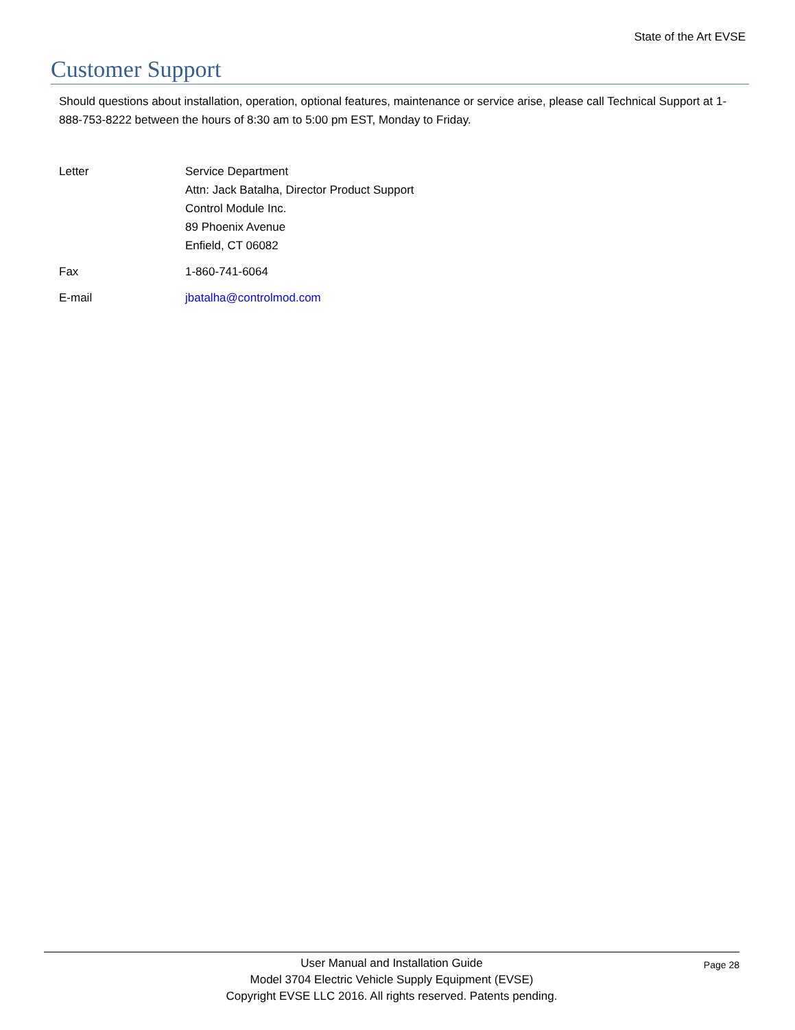State of the Art EVSE
Customer Support
Should questions about installation, operation, optional features, maintenance or service arise, please call Technical Support at 1-888-753-8222 between the hours of 8:30 am to 5:00 pm EST, Monday to Friday.
Letter Service Department
Attn: Jack Batalha, Director Product Support
Control Module Inc.
89 Phoenix Avenue
Enfield, CT 06082
Fax 1-860-741-6064
E-mail jbatalha@controlmod.com
User Manual and Installation Guide
Page 28
Model 3704 Electric Vehicle Supply Equipment (EVSE)
Copyright EVSE LLC 2016. All rights reserved. Patents pending.